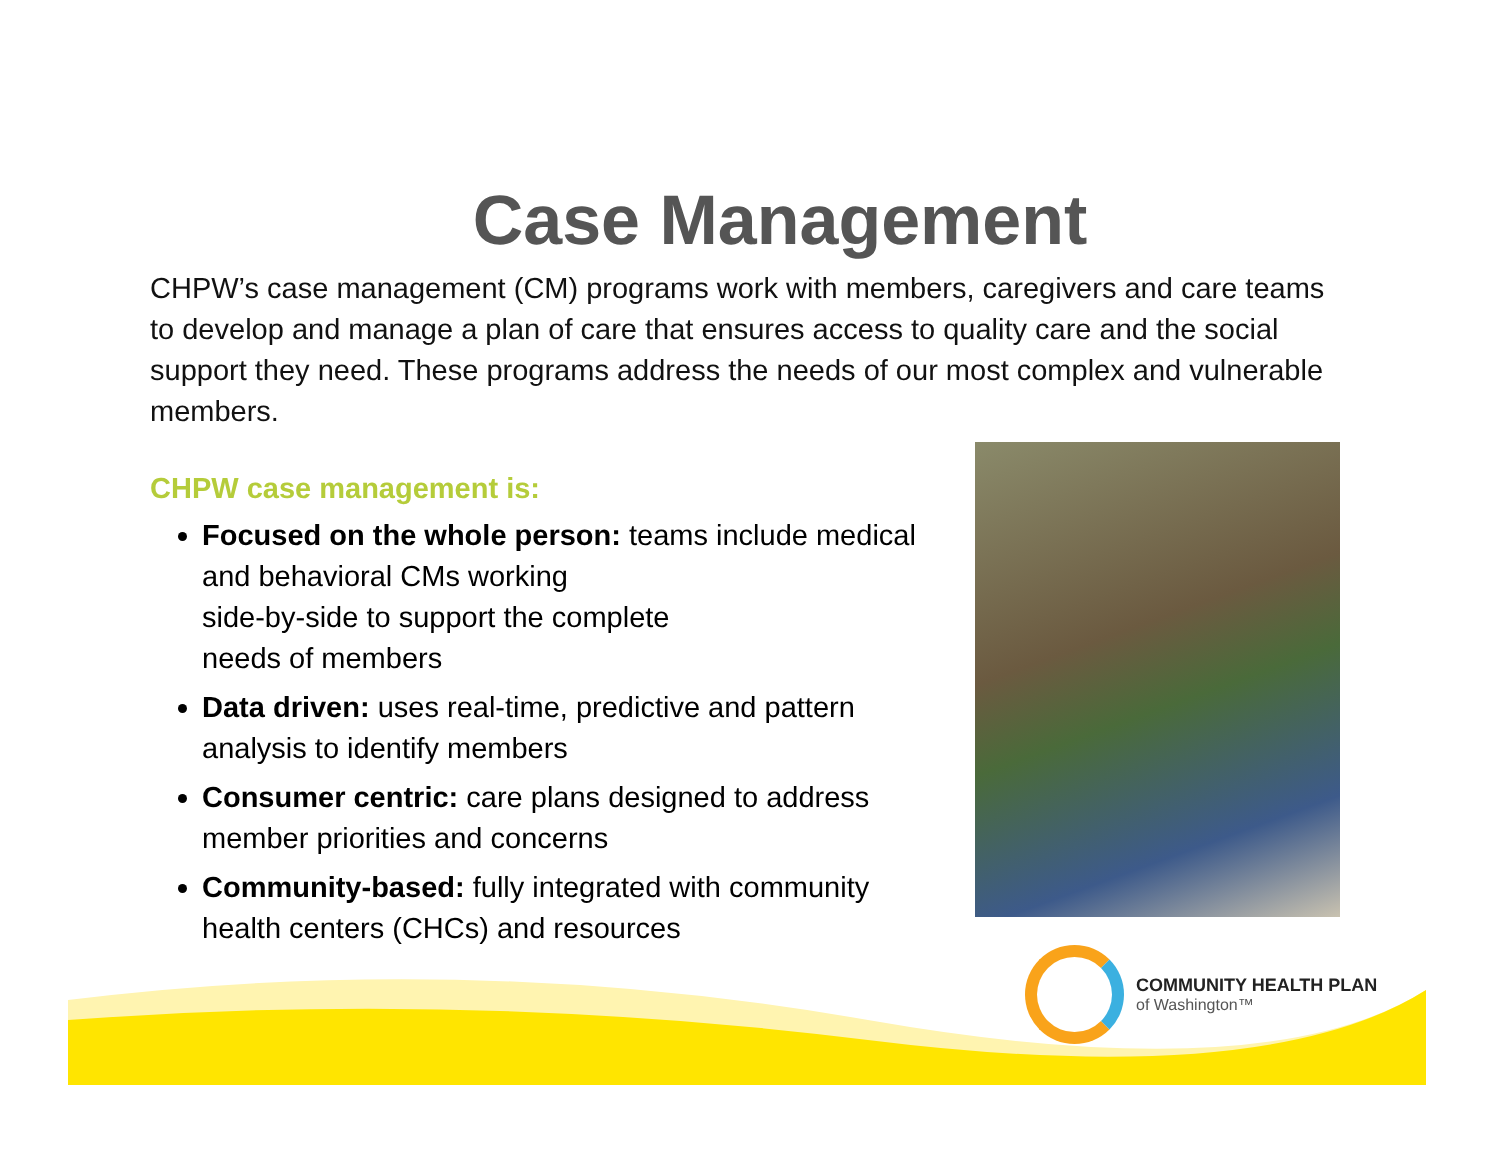Case Management
CHPW’s case management (CM) programs work with members, caregivers and care teams to develop and manage a plan of care that ensures access to quality care and the social support they need. These programs address the needs of our most complex and vulnerable members.
CHPW case management is:
Focused on the whole person: teams include medical and behavioral CMs working
side-by-side to support the complete
needs of members
Data driven: uses real-time, predictive and pattern analysis to identify members
Consumer centric: care plans designed to address member priorities and concerns
Community-based: fully integrated with community health centers (CHCs) and resources
COMMUNITY HEALTH PLAN
of Washington™